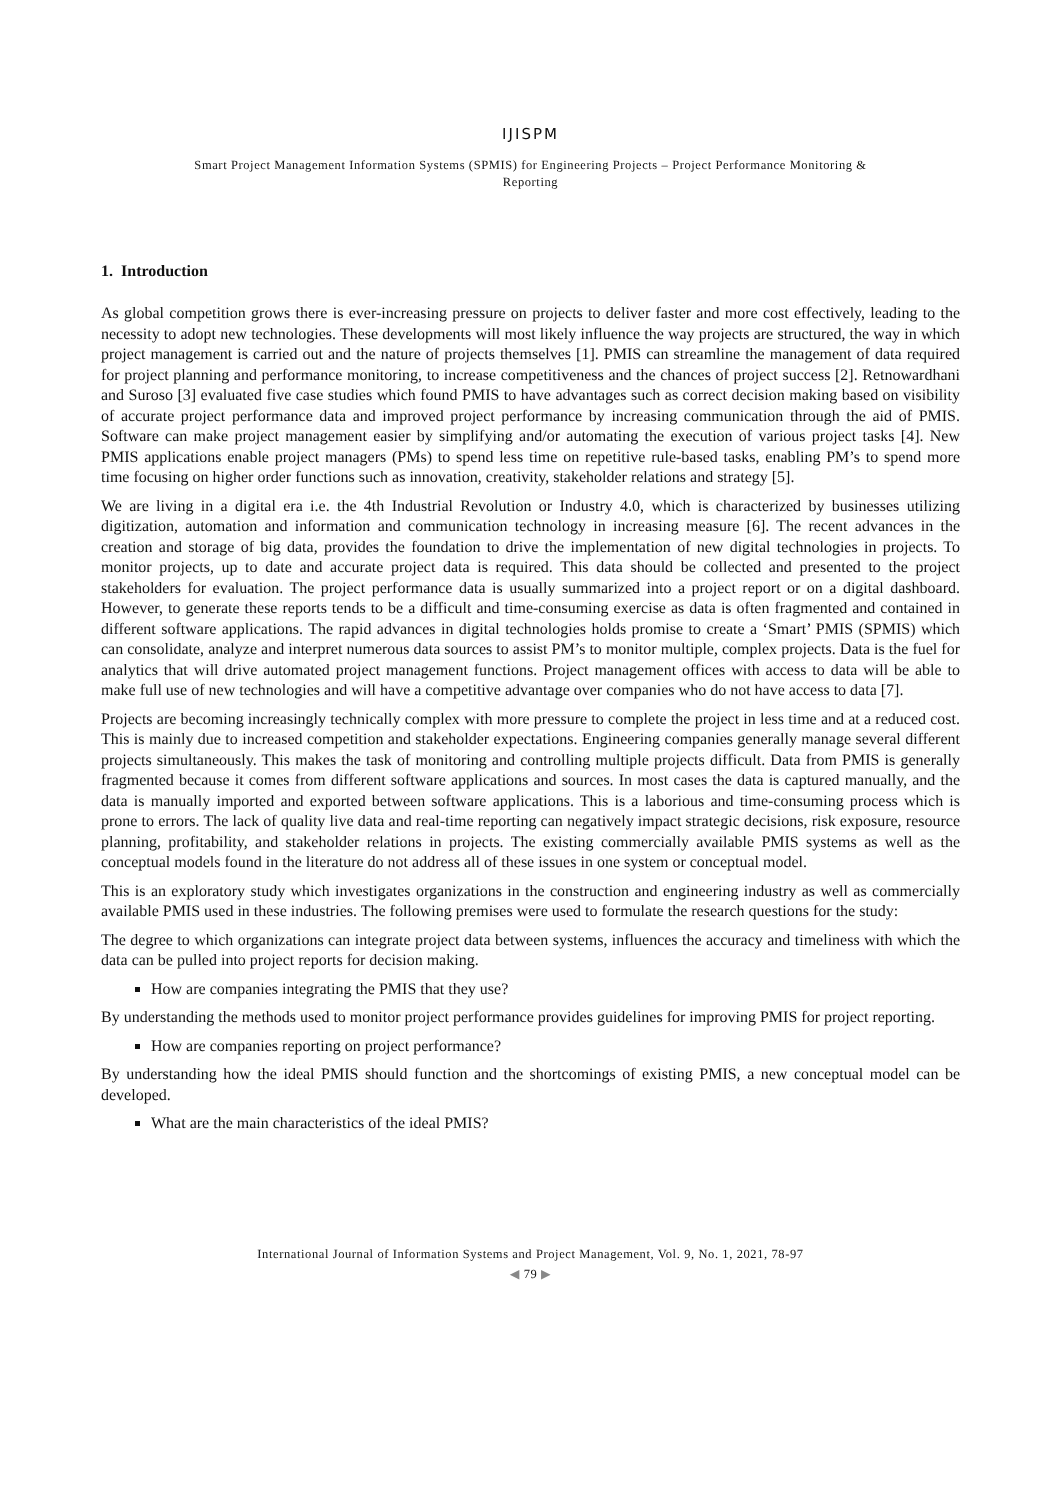IJISPM
Smart Project Management Information Systems (SPMIS) for Engineering Projects – Project Performance Monitoring &
Reporting
1. Introduction
As global competition grows there is ever-increasing pressure on projects to deliver faster and more cost effectively, leading to the necessity to adopt new technologies. These developments will most likely influence the way projects are structured, the way in which project management is carried out and the nature of projects themselves [1]. PMIS can streamline the management of data required for project planning and performance monitoring, to increase competitiveness and the chances of project success [2]. Retnowardhani and Suroso [3] evaluated five case studies which found PMIS to have advantages such as correct decision making based on visibility of accurate project performance data and improved project performance by increasing communication through the aid of PMIS. Software can make project management easier by simplifying and/or automating the execution of various project tasks [4]. New PMIS applications enable project managers (PMs) to spend less time on repetitive rule-based tasks, enabling PM’s to spend more time focusing on higher order functions such as innovation, creativity, stakeholder relations and strategy [5].
We are living in a digital era i.e. the 4th Industrial Revolution or Industry 4.0, which is characterized by businesses utilizing digitization, automation and information and communication technology in increasing measure [6]. The recent advances in the creation and storage of big data, provides the foundation to drive the implementation of new digital technologies in projects. To monitor projects, up to date and accurate project data is required. This data should be collected and presented to the project stakeholders for evaluation. The project performance data is usually summarized into a project report or on a digital dashboard. However, to generate these reports tends to be a difficult and time-consuming exercise as data is often fragmented and contained in different software applications. The rapid advances in digital technologies holds promise to create a ‘Smart’ PMIS (SPMIS) which can consolidate, analyze and interpret numerous data sources to assist PM’s to monitor multiple, complex projects. Data is the fuel for analytics that will drive automated project management functions. Project management offices with access to data will be able to make full use of new technologies and will have a competitive advantage over companies who do not have access to data [7].
Projects are becoming increasingly technically complex with more pressure to complete the project in less time and at a reduced cost. This is mainly due to increased competition and stakeholder expectations. Engineering companies generally manage several different projects simultaneously. This makes the task of monitoring and controlling multiple projects difficult. Data from PMIS is generally fragmented because it comes from different software applications and sources. In most cases the data is captured manually, and the data is manually imported and exported between software applications. This is a laborious and time-consuming process which is prone to errors. The lack of quality live data and real-time reporting can negatively impact strategic decisions, risk exposure, resource planning, profitability, and stakeholder relations in projects. The existing commercially available PMIS systems as well as the conceptual models found in the literature do not address all of these issues in one system or conceptual model.
This is an exploratory study which investigates organizations in the construction and engineering industry as well as commercially available PMIS used in these industries. The following premises were used to formulate the research questions for the study:
The degree to which organizations can integrate project data between systems, influences the accuracy and timeliness with which the data can be pulled into project reports for decision making.
How are companies integrating the PMIS that they use?
By understanding the methods used to monitor project performance provides guidelines for improving PMIS for project reporting.
How are companies reporting on project performance?
By understanding how the ideal PMIS should function and the shortcomings of existing PMIS, a new conceptual model can be developed.
What are the main characteristics of the ideal PMIS?
International Journal of Information Systems and Project Management, Vol. 9, No. 1, 2021, 78-97
◀ 79 ▶